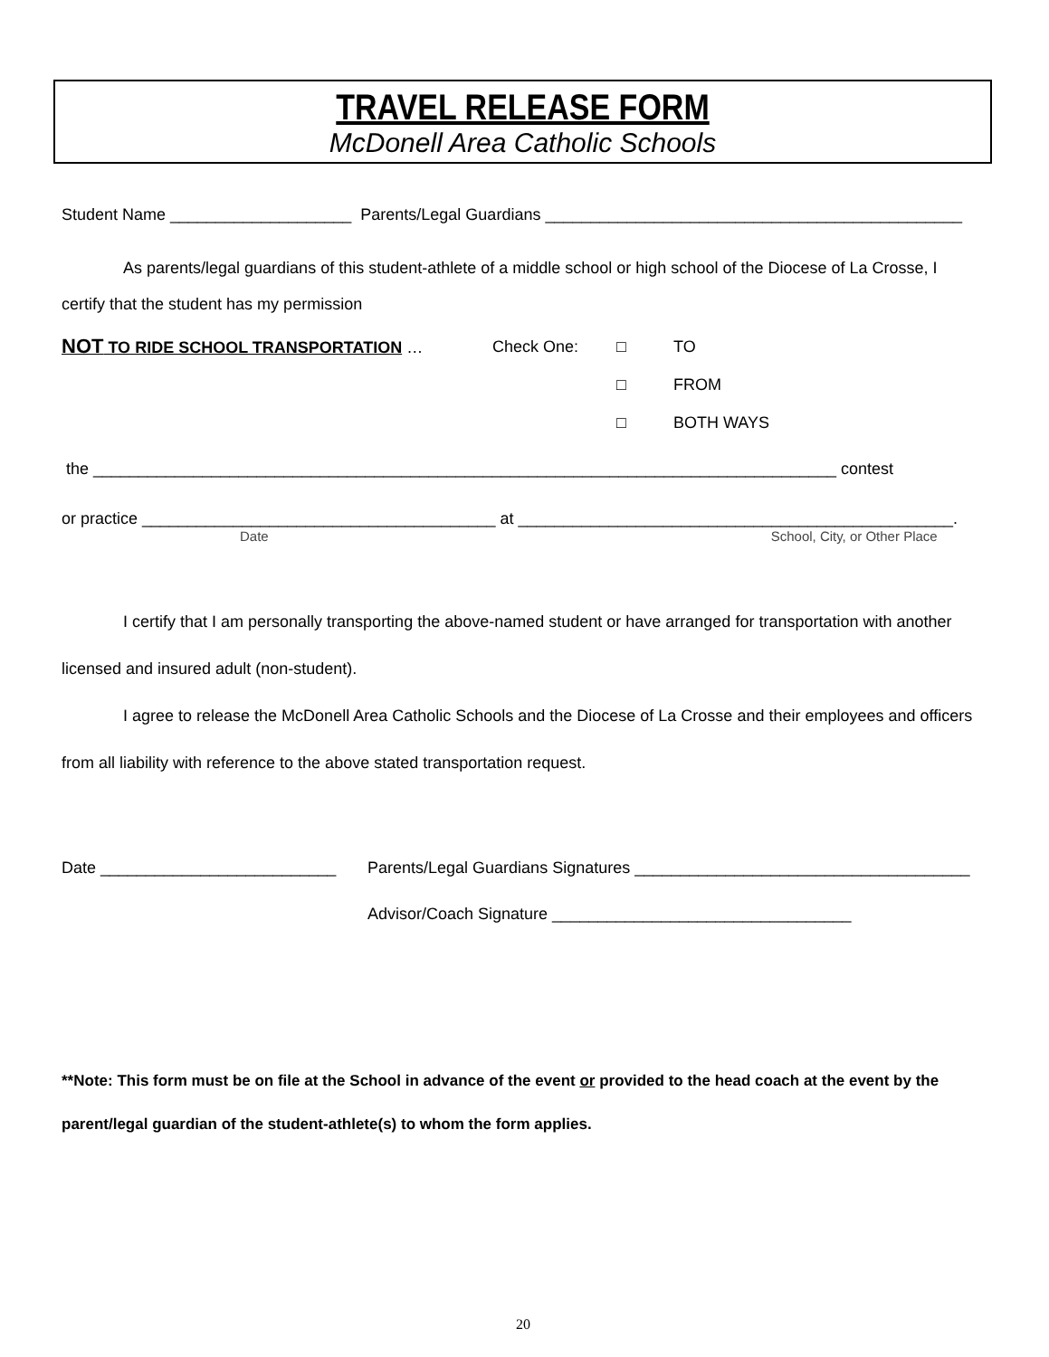TRAVEL RELEASE FORM
McDonell Area Catholic Schools
Student Name ____________________ Parents/Legal Guardians ______________________________________________
As parents/legal guardians of this student-athlete of a middle school or high school of the Diocese of La Crosse, I certify that the student has my permission
NOT TO RIDE SCHOOL TRANSPORTATION … Check One: □
□
□
TO
FROM
BOTH WAYS
the __________________________________________________________________________________ contest
or practice _______________________________________ at ________________________________________________.
Date School, City, or Other Place
I certify that I am personally transporting the above-named student or have arranged for transportation with another licensed and insured adult (non-student).
I agree to release the McDonell Area Catholic Schools and the Diocese of La Crosse and their employees and officers from all liability with reference to the above stated transportation request.
Date __________________________ Parents/Legal Guardians Signatures _____________________________________
Advisor/Coach Signature _________________________________
**Note: This form must be on file at the School in advance of the event or provided to the head coach at the event by the parent/legal guardian of the student-athlete(s) to whom the form applies.
20